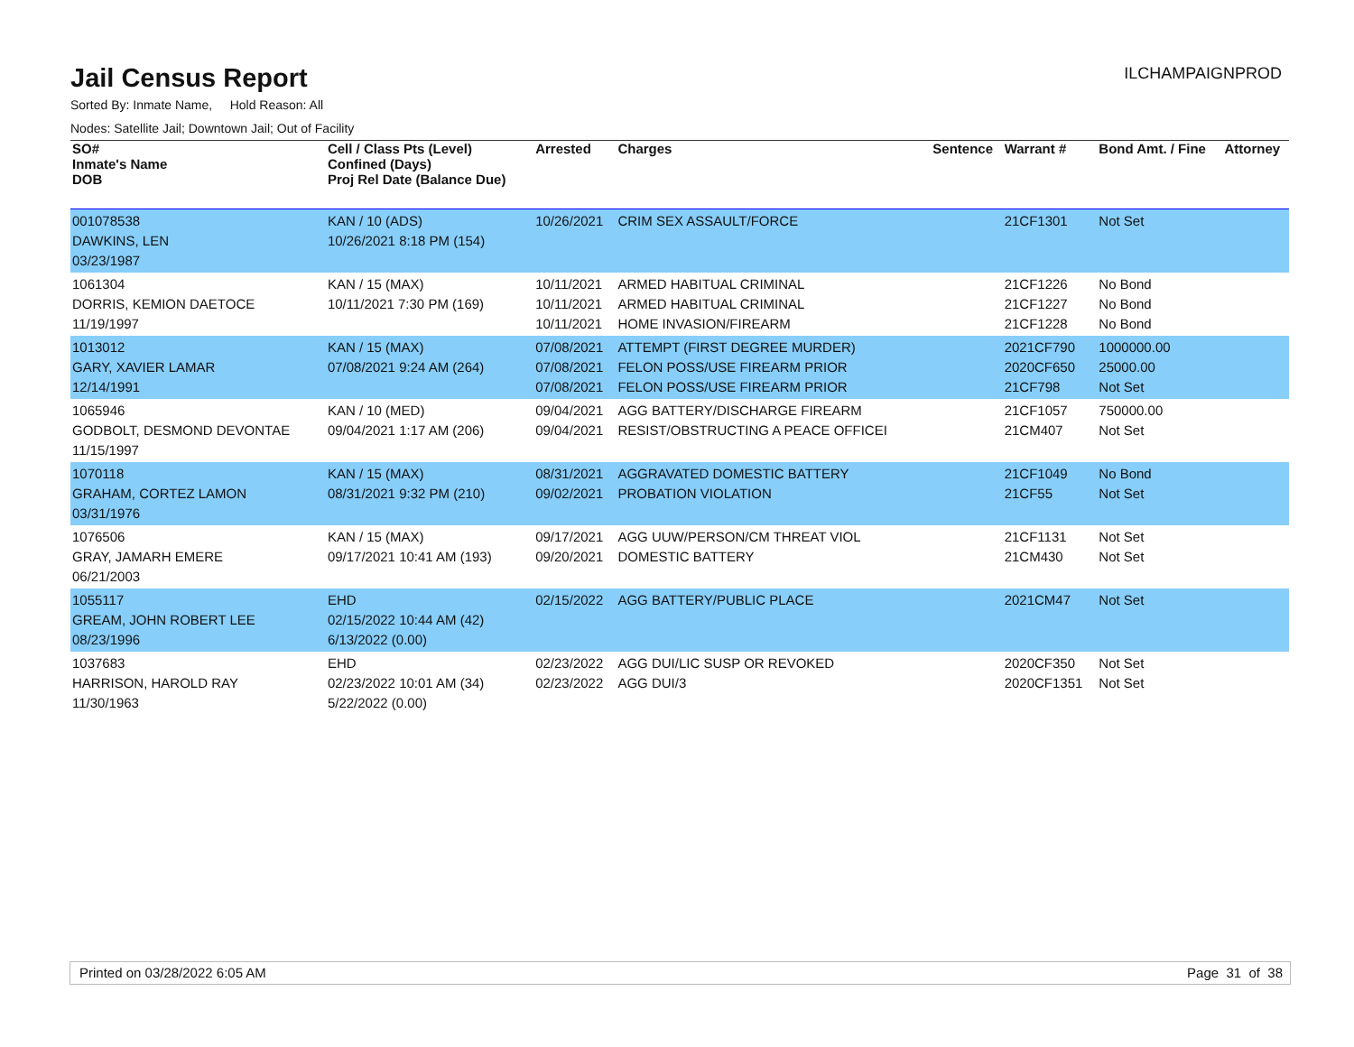Jail Census Report
ILCHAMPAIGNPROD
Sorted By: Inmate Name, Hold Reason: All
Nodes: Satellite Jail; Downtown Jail; Out of Facility
| SO# Inmate's Name DOB | Cell / Class Pts (Level) Confined (Days) Proj Rel Date (Balance Due) | Arrested | Charges | Sentence | Warrant # | Bond Amt. / Fine | Attorney |
| --- | --- | --- | --- | --- | --- | --- | --- |
| 001078538 DAWKINS, LEN 03/23/1987 | KAN / 10 (ADS) 10/26/2021 8:18 PM (154) | 10/26/2021 | CRIM SEX ASSAULT/FORCE | | 21CF1301 | Not Set | |
| 1061304 DORRIS, KEMION DAETOCE 11/19/1997 | KAN / 15 (MAX) 10/11/2021 7:30 PM (169) | 10/11/2021 10/11/2021 10/11/2021 | ARMED HABITUAL CRIMINAL ARMED HABITUAL CRIMINAL HOME INVASION/FIREARM | | 21CF1226 21CF1227 21CF1228 | No Bond No Bond No Bond | |
| 1013012 GARY, XAVIER LAMAR 12/14/1991 | KAN / 15 (MAX) 07/08/2021 9:24 AM (264) | 07/08/2021 07/08/2021 07/08/2021 | ATTEMPT (FIRST DEGREE MURDER) FELON POSS/USE FIREARM PRIOR FELON POSS/USE FIREARM PRIOR | | 2021CF790 2020CF650 21CF798 | 1000000.00 25000.00 Not Set | |
| 1065946 GODBOLT, DESMOND DEVONTAE 11/15/1997 | KAN / 10 (MED) 09/04/2021 1:17 AM (206) | 09/04/2021 09/04/2021 | AGG BATTERY/DISCHARGE FIREARM RESIST/OBSTRUCTING A PEACE OFFICEI | | 21CF1057 21CM407 | 750000.00 Not Set | |
| 1070118 GRAHAM, CORTEZ LAMON 03/31/1976 | KAN / 15 (MAX) 08/31/2021 9:32 PM (210) | 08/31/2021 09/02/2021 | AGGRAVATED DOMESTIC BATTERY PROBATION VIOLATION | | 21CF1049 21CF55 | No Bond Not Set | |
| 1076506 GRAY, JAMARH EMERE 06/21/2003 | KAN / 15 (MAX) 09/17/2021 10:41 AM (193) | 09/17/2021 09/20/2021 | AGG UUW/PERSON/CM THREAT VIOL DOMESTIC BATTERY | | 21CF1131 21CM430 | Not Set Not Set | |
| 1055117 GREAM, JOHN ROBERT LEE 08/23/1996 | EHD 02/15/2022 10:44 AM (42) 6/13/2022 (0.00) | 02/15/2022 | AGG BATTERY/PUBLIC PLACE | | 2021CM47 | Not Set | |
| 1037683 HARRISON, HAROLD RAY 11/30/1963 | EHD 02/23/2022 10:01 AM (34) 5/22/2022 (0.00) | 02/23/2022 02/23/2022 | AGG DUI/LIC SUSP OR REVOKED AGG DUI/3 | | 2020CF350 2020CF1351 | Not Set Not Set | |
Printed on 03/28/2022 6:05 AM Page 31 of 38